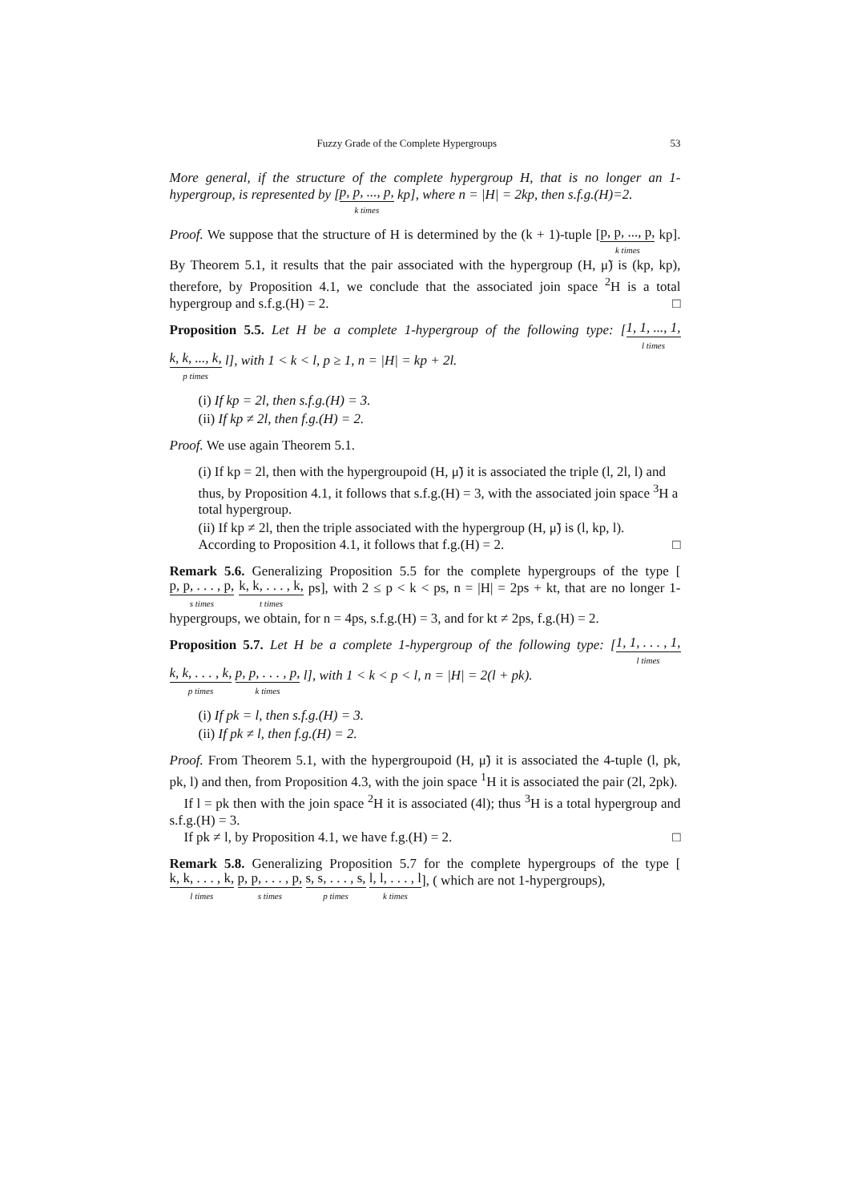Fuzzy Grade of the Complete Hypergroups 53
More general, if the structure of the complete hypergroup H, that is no longer an 1-hypergroup, is represented by [p, p, ..., p, k times kp], where n = |H| = 2kp, then s.f.g.(H)=2.
Proof. We suppose that the structure of H is determined by the (k + 1)-tuple [p, p, ..., p, k times kp]. By Theorem 5.1, it results that the pair associated with the hypergroup (H, μ̃) is (kp, kp), therefore, by Proposition 4.1, we conclude that the associated join space <sup>2</sup>H is a total hypergroup and s.f.g.(H) = 2. □
Proposition 5.5. Let H be a complete 1-hypergroup of the following type: [1, 1, ..., 1, l times k, k, ..., k, p times l], with 1 < k < l, p ≥ 1, n = |H| = kp + 2l.
(i) If kp = 2l, then s.f.g.(H) = 3.
(ii) If kp ≠ 2l, then f.g.(H) = 2.
Proof. We use again Theorem 5.1.
(i) If kp = 2l, then with the hypergroupoid (H, μ̃) it is associated the triple (l, 2l, l) and thus, by Proposition 4.1, it follows that s.f.g.(H) = 3, with the associated join space <sup>3</sup>H a total hypergroup.
(ii) If kp ≠ 2l, then the triple associated with the hypergroup (H, μ̃) is (l, kp, l). According to Proposition 4.1, it follows that f.g.(H) = 2. □
Remark 5.6. Generalizing Proposition 5.5 for the complete hypergroups of the type [p, p, . . . , p, s times k, k, . . . , k, t times ps], with 2 ≤ p < k < ps, n = |H| = 2ps + kt, that are no longer 1-hypergroups, we obtain, for n = 4ps, s.f.g.(H) = 3, and for kt ≠ 2ps, f.g.(H) = 2.
Proposition 5.7. Let H be a complete 1-hypergroup of the following type: [1, 1, . . . , 1, l times k, k, . . . , k, p times p, p, . . . , p, k times l], with 1 < k < p < l, n = |H| = 2(l + pk).
(i) If pk = l, then s.f.g.(H) = 3.
(ii) If pk ≠ l, then f.g.(H) = 2.
Proof. From Theorem 5.1, with the hypergroupoid (H, μ̃) it is associated the 4-tuple (l, pk, pk, l) and then, from Proposition 4.3, with the join space <sup>1</sup>H it is associated the pair (2l, 2pk).
If l = pk then with the join space <sup>2</sup>H it is associated (4l); thus <sup>3</sup>H is a total hypergroup and s.f.g.(H) = 3.
If pk ≠ l, by Proposition 4.1, we have f.g.(H) = 2. □
Remark 5.8. Generalizing Proposition 5.7 for the complete hypergroups of the type [k, k, . . . , k, l times p, p, . . . , p, s times s, s, . . . , s, p times l, l, . . . , l k times], ( which are not 1-hypergroups),